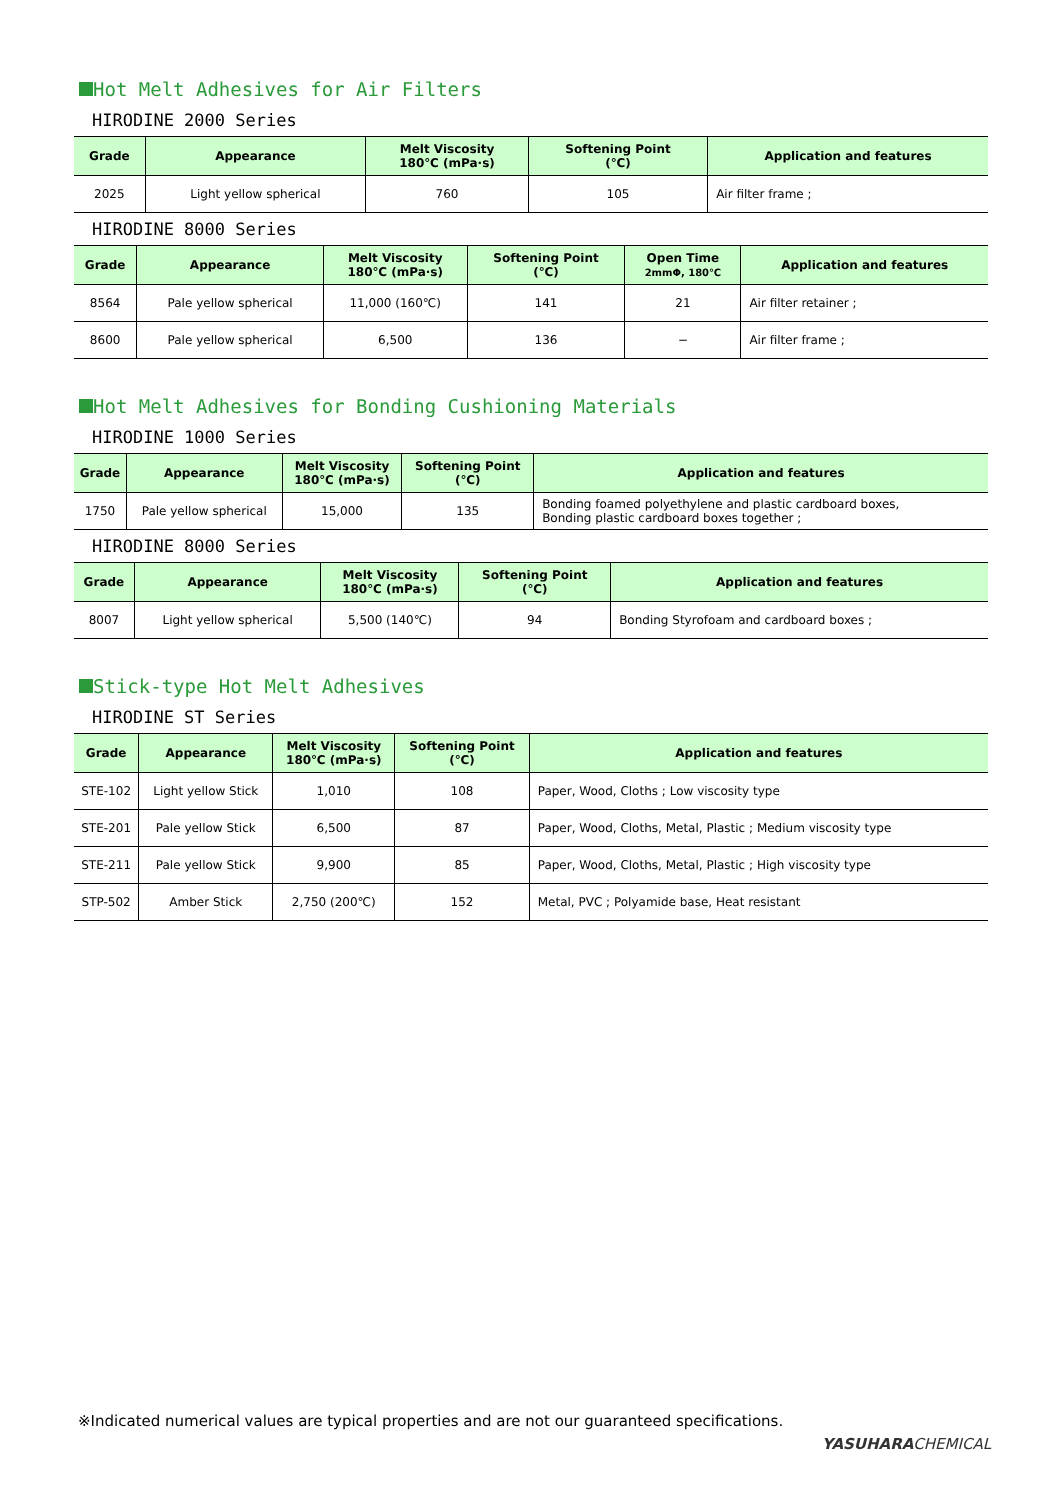Hot Melt Adhesives for Air Filters
HIRODINE 2000 Series
| Grade | Appearance | Melt Viscosity 180℃ (mPa·s) | Softening Point (℃) | Application and features |
| --- | --- | --- | --- | --- |
| 2025 | Light yellow spherical | 760 | 105 | Air filter frame ; |
HIRODINE 8000 Series
| Grade | Appearance | Melt Viscosity 180℃ (mPa·s) | Softening Point (℃) | Open Time 2mmΦ, 180℃ | Application and features |
| --- | --- | --- | --- | --- | --- |
| 8564 | Pale yellow spherical | 11,000 (160℃) | 141 | 21 | Air filter retainer ; |
| 8600 | Pale yellow spherical | 6,500 | 136 | − | Air filter frame ; |
Hot Melt Adhesives for Bonding Cushioning Materials
HIRODINE 1000 Series
| Grade | Appearance | Melt Viscosity 180℃ (mPa·s) | Softening Point (℃) | Application and features |
| --- | --- | --- | --- | --- |
| 1750 | Pale yellow spherical | 15,000 | 135 | Bonding foamed polyethylene and plastic cardboard boxes, Bonding plastic cardboard boxes together ; |
HIRODINE 8000 Series
| Grade | Appearance | Melt Viscosity 180℃ (mPa·s) | Softening Point (℃) | Application and features |
| --- | --- | --- | --- | --- |
| 8007 | Light yellow spherical | 5,500 (140℃) | 94 | Bonding Styrofoam and cardboard boxes ; |
Stick-type Hot Melt Adhesives
HIRODINE ST Series
| Grade | Appearance | Melt Viscosity 180℃ (mPa·s) | Softening Point (℃) | Application and features |
| --- | --- | --- | --- | --- |
| STE-102 | Light yellow Stick | 1,010 | 108 | Paper, Wood, Cloths ; Low viscosity type |
| STE-201 | Pale yellow Stick | 6,500 | 87 | Paper, Wood, Cloths, Metal, Plastic ; Medium viscosity type |
| STE-211 | Pale yellow Stick | 9,900 | 85 | Paper, Wood, Cloths, Metal, Plastic ; High viscosity type |
| STP-502 | Amber Stick | 2,750 (200℃) | 152 | Metal, PVC ; Polyamide base, Heat resistant |
※Indicated numerical values are typical properties and are not our guaranteed specifications.
YASUHARACHEMICAL